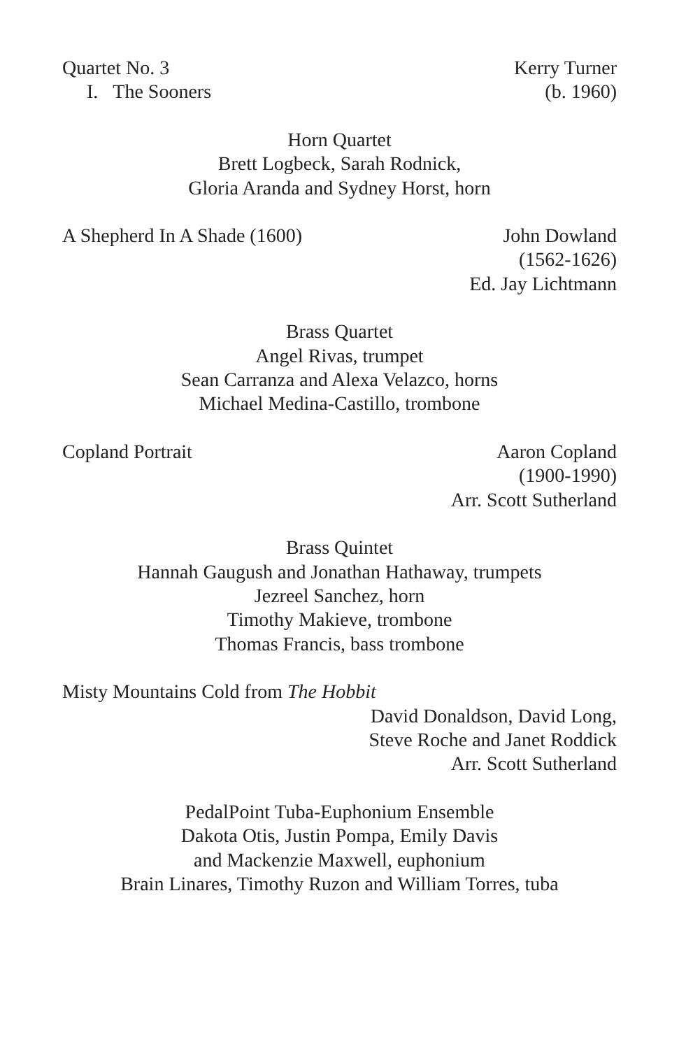Quartet No. 3
I. The Sooners
Kerry Turner
(b. 1960)
Horn Quartet
Brett Logbeck, Sarah Rodnick,
Gloria Aranda and Sydney Horst, horn
A Shepherd In A Shade (1600) John Dowland
(1562-1626)
Ed. Jay Lichtmann
Brass Quartet
Angel Rivas, trumpet
Sean Carranza and Alexa Velazco, horns
Michael Medina-Castillo, trombone
Copland Portrait Aaron Copland
(1900-1990)
Arr. Scott Sutherland
Brass Quintet
Hannah Gaugush and Jonathan Hathaway, trumpets
Jezreel Sanchez, horn
Timothy Makieve, trombone
Thomas Francis, bass trombone
Misty Mountains Cold from The Hobbit
David Donaldson, David Long,
Steve Roche and Janet Roddick
Arr. Scott Sutherland
PedalPoint Tuba-Euphonium Ensemble
Dakota Otis, Justin Pompa, Emily Davis
and Mackenzie Maxwell, euphonium
Brain Linares, Timothy Ruzon and William Torres, tuba